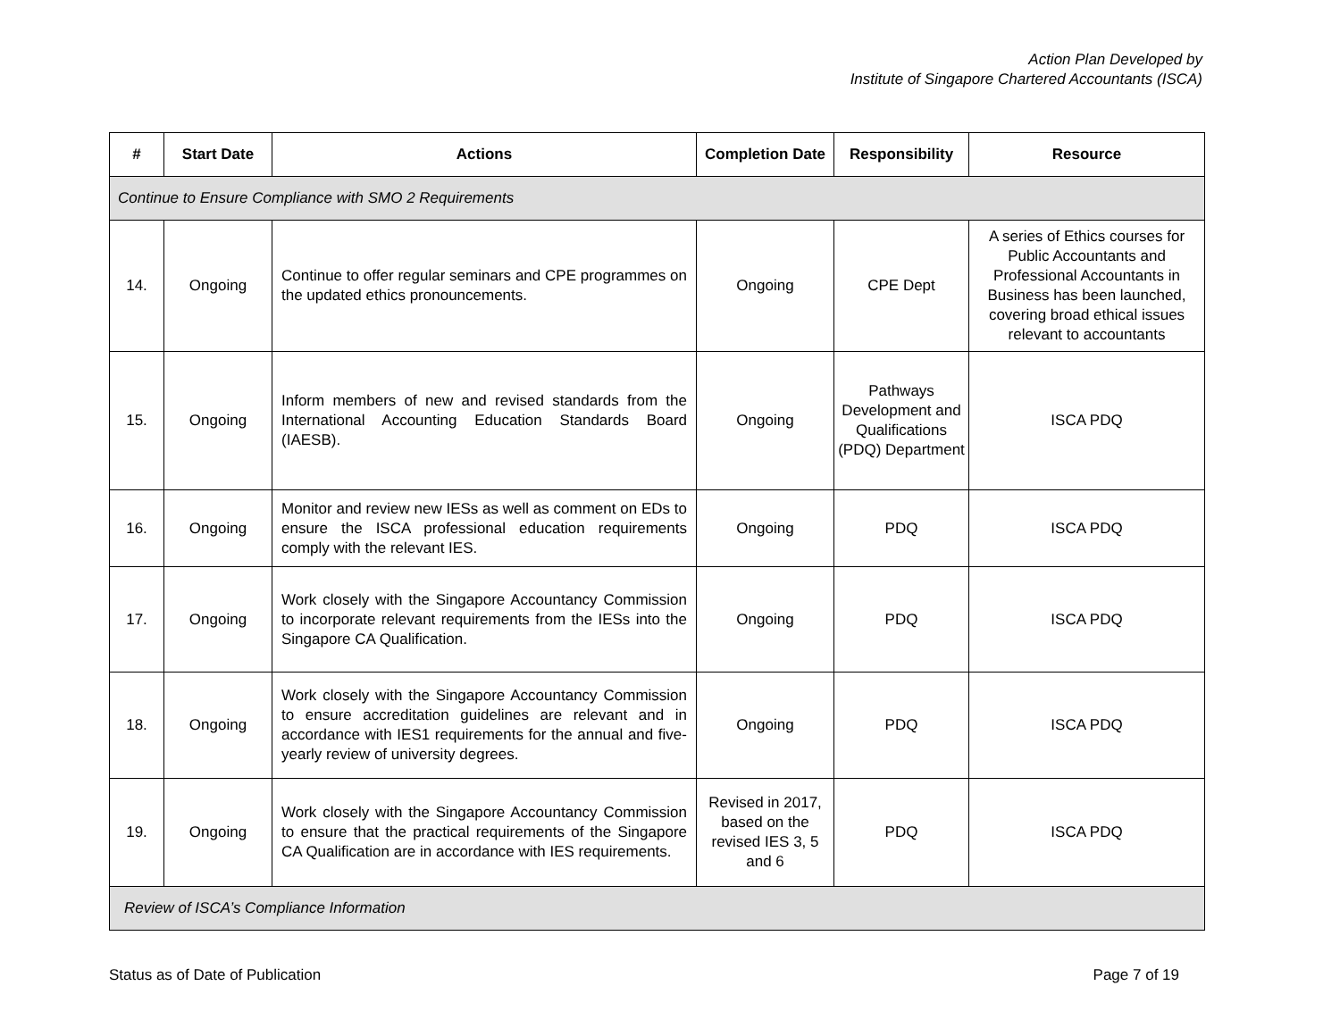Action Plan Developed by
Institute of Singapore Chartered Accountants (ISCA)
| # | Start Date | Actions | Completion Date | Responsibility | Resource |
| --- | --- | --- | --- | --- | --- |
| Continue to Ensure Compliance with SMO 2 Requirements | | | | | |
| 14. | Ongoing | Continue to offer regular seminars and CPE programmes on the updated ethics pronouncements. | Ongoing | CPE Dept | A series of Ethics courses for Public Accountants and Professional Accountants in Business has been launched, covering broad ethical issues relevant to accountants |
| 15. | Ongoing | Inform members of new and revised standards from the International Accounting Education Standards Board (IAESB). | Ongoing | Pathways Development and Qualifications (PDQ) Department | ISCA PDQ |
| 16. | Ongoing | Monitor and review new IESs as well as comment on EDs to ensure the ISCA professional education requirements comply with the relevant IES. | Ongoing | PDQ | ISCA PDQ |
| 17. | Ongoing | Work closely with the Singapore Accountancy Commission to incorporate relevant requirements from the IESs into the Singapore CA Qualification. | Ongoing | PDQ | ISCA PDQ |
| 18. | Ongoing | Work closely with the Singapore Accountancy Commission to ensure accreditation guidelines are relevant and in accordance with IES1 requirements for the annual and five-yearly review of university degrees. | Ongoing | PDQ | ISCA PDQ |
| 19. | Ongoing | Work closely with the Singapore Accountancy Commission to ensure that the practical requirements of the Singapore CA Qualification are in accordance with IES requirements. | Revised in 2017, based on the revised IES 3, 5 and 6 | PDQ | ISCA PDQ |
| Review of ISCA’s Compliance Information | | | | | |
Status as of Date of Publication Page 7 of 19